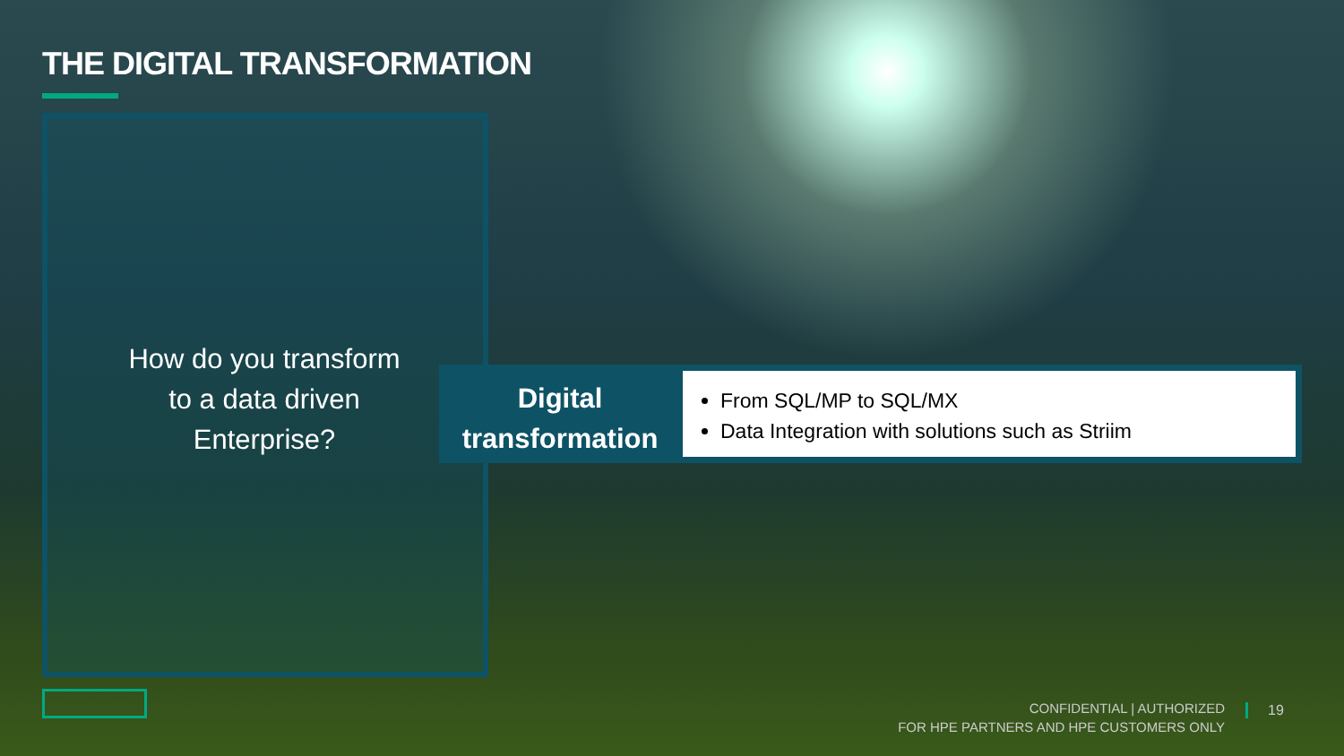THE DIGITAL TRANSFORMATION
How do you transform
to a data driven
Enterprise?
Digital
transformation
From SQL/MP to SQL/MX
Data Integration with solutions such as Striim
CONFIDENTIAL | AUTHORIZED
FOR HPE PARTNERS AND HPE CUSTOMERS ONLY
19